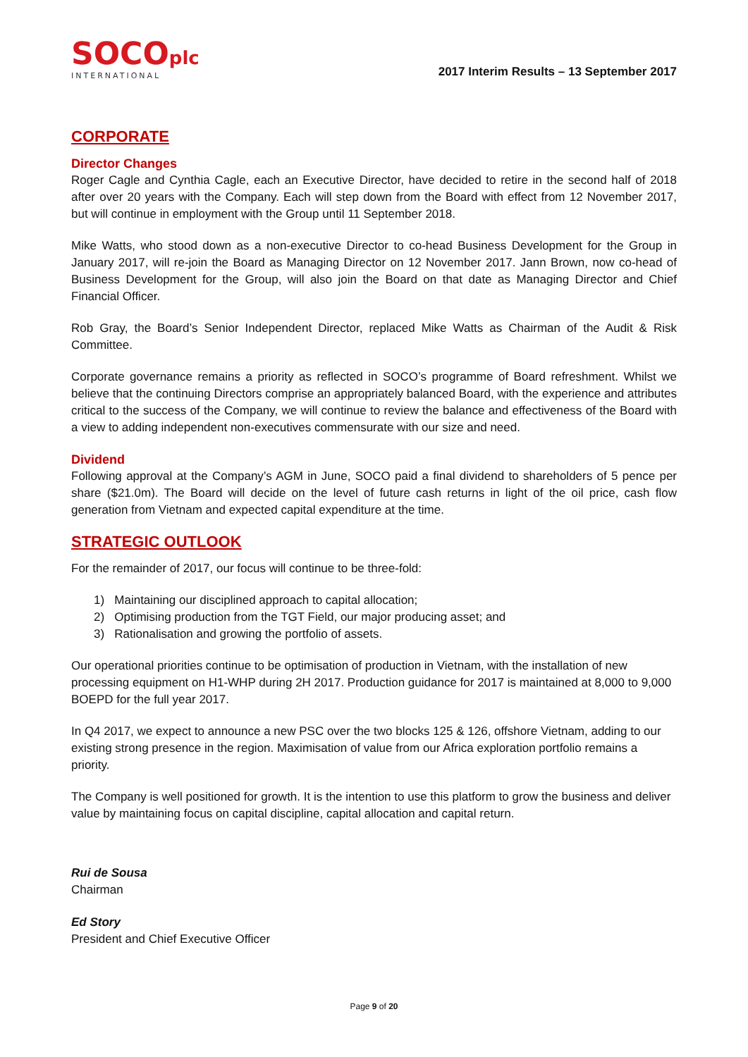SOCOplc
INTERNATIONAL
2017 Interim Results – 13 September 2017
CORPORATE
Director Changes
Roger Cagle and Cynthia Cagle, each an Executive Director, have decided to retire in the second half of 2018 after over 20 years with the Company. Each will step down from the Board with effect from 12 November 2017, but will continue in employment with the Group until 11 September 2018.
Mike Watts, who stood down as a non-executive Director to co-head Business Development for the Group in January 2017, will re-join the Board as Managing Director on 12 November 2017. Jann Brown, now co-head of Business Development for the Group, will also join the Board on that date as Managing Director and Chief Financial Officer.
Rob Gray, the Board’s Senior Independent Director, replaced Mike Watts as Chairman of the Audit & Risk Committee.
Corporate governance remains a priority as reflected in SOCO’s programme of Board refreshment. Whilst we believe that the continuing Directors comprise an appropriately balanced Board, with the experience and attributes critical to the success of the Company, we will continue to review the balance and effectiveness of the Board with a view to adding independent non-executives commensurate with our size and need.
Dividend
Following approval at the Company’s AGM in June, SOCO paid a final dividend to shareholders of 5 pence per share ($21.0m). The Board will decide on the level of future cash returns in light of the oil price, cash flow generation from Vietnam and expected capital expenditure at the time.
STRATEGIC OUTLOOK
For the remainder of 2017, our focus will continue to be three-fold:
1) Maintaining our disciplined approach to capital allocation;
2) Optimising production from the TGT Field, our major producing asset; and
3) Rationalisation and growing the portfolio of assets.
Our operational priorities continue to be optimisation of production in Vietnam, with the installation of new processing equipment on H1-WHP during 2H 2017. Production guidance for 2017 is maintained at 8,000 to 9,000 BOEPD for the full year 2017.
In Q4 2017, we expect to announce a new PSC over the two blocks 125 & 126, offshore Vietnam, adding to our existing strong presence in the region. Maximisation of value from our Africa exploration portfolio remains a priority.
The Company is well positioned for growth. It is the intention to use this platform to grow the business and deliver value by maintaining focus on capital discipline, capital allocation and capital return.
Rui de Sousa
Chairman
Ed Story
President and Chief Executive Officer
Page 9 of 20